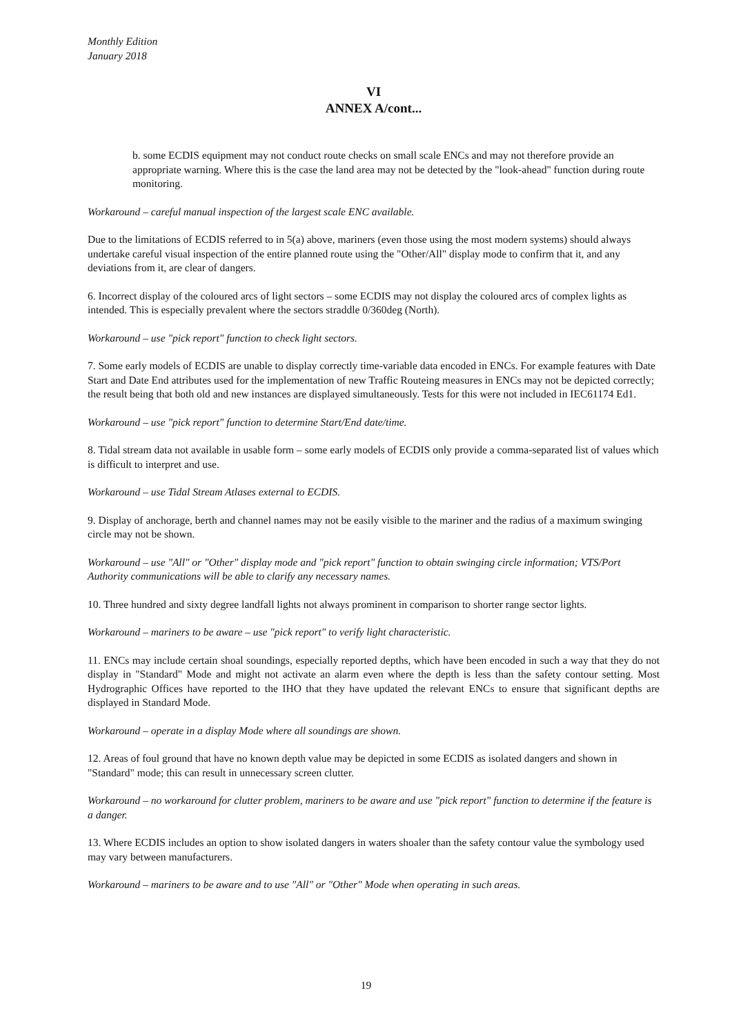Monthly Edition
January 2018
VI
ANNEX A/cont...
b. some ECDIS equipment may not conduct route checks on small scale ENCs and may not therefore provide an appropriate warning. Where this is the case the land area may not be detected by the "look-ahead" function during route monitoring.
Workaround – careful manual inspection of the largest scale ENC available.
Due to the limitations of ECDIS referred to in 5(a) above, mariners (even those using the most modern systems) should always undertake careful visual inspection of the entire planned route using the "Other/All" display mode to confirm that it, and any deviations from it, are clear of dangers.
6. Incorrect display of the coloured arcs of light sectors – some ECDIS may not display the coloured arcs of complex lights as intended. This is especially prevalent where the sectors straddle 0/360deg (North).
Workaround – use "pick report" function to check light sectors.
7. Some early models of ECDIS are unable to display correctly time-variable data encoded in ENCs. For example features with Date Start and Date End attributes used for the implementation of new Traffic Routeing measures in ENCs may not be depicted correctly; the result being that both old and new instances are displayed simultaneously. Tests for this were not included in IEC61174 Ed1.
Workaround – use "pick report" function to determine Start/End date/time.
8. Tidal stream data not available in usable form – some early models of ECDIS only provide a comma-separated list of values which is difficult to interpret and use.
Workaround – use Tidal Stream Atlases external to ECDIS.
9. Display of anchorage, berth and channel names may not be easily visible to the mariner and the radius of a maximum swinging circle may not be shown.
Workaround – use "All" or "Other" display mode and "pick report" function to obtain swinging circle information; VTS/Port Authority communications will be able to clarify any necessary names.
10. Three hundred and sixty degree landfall lights not always prominent in comparison to shorter range sector lights.
Workaround – mariners to be aware – use "pick report" to verify light characteristic.
11. ENCs may include certain shoal soundings, especially reported depths, which have been encoded in such a way that they do not display in "Standard" Mode and might not activate an alarm even where the depth is less than the safety contour setting. Most Hydrographic Offices have reported to the IHO that they have updated the relevant ENCs to ensure that significant depths are displayed in Standard Mode.
Workaround – operate in a display Mode where all soundings are shown.
12. Areas of foul ground that have no known depth value may be depicted in some ECDIS as isolated dangers and shown in "Standard" mode; this can result in unnecessary screen clutter.
Workaround – no workaround for clutter problem, mariners to be aware and use "pick report" function to determine if the feature is a danger.
13. Where ECDIS includes an option to show isolated dangers in waters shoaler than the safety contour value the symbology used may vary between manufacturers.
Workaround – mariners to be aware and to use "All" or "Other" Mode when operating in such areas.
19